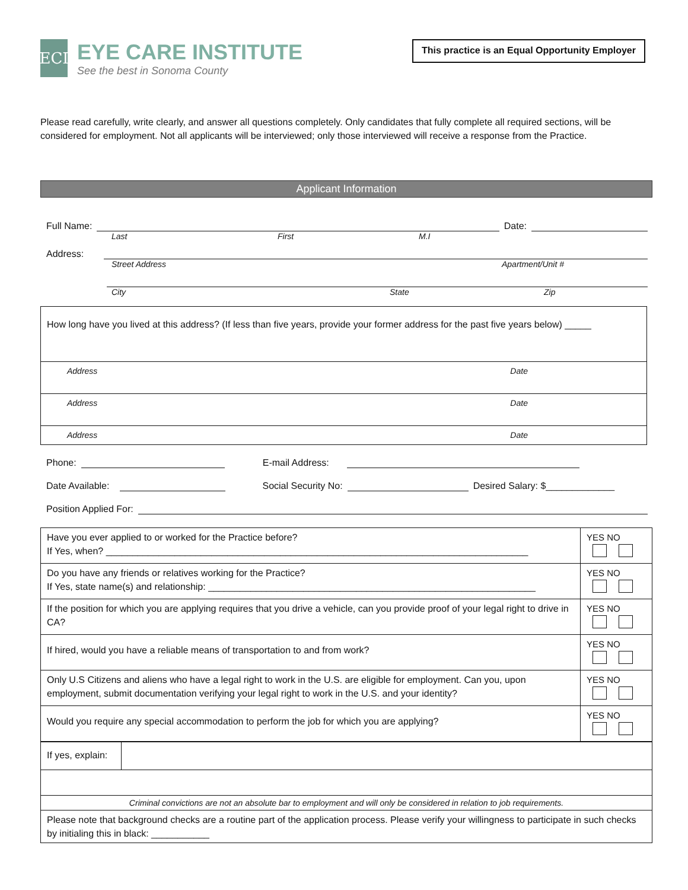ECI
EYE CARE INSTITUTE
See the best in Sonoma County
This practice is an Equal Opportunity Employer
Please read carefully, write clearly, and answer all questions completely. Only candidates that fully complete all required sections, will be considered for employment. Not all applicants will be interviewed; only those interviewed will receive a response from the Practice.
Applicant Information
Full Name: Date:
Last First M.I
Address:
Street Address Apartment/Unit #
City State Zip
| How long have you lived at this address? (If less than five years, provide your former address for the past five years below) _____ |
| Address Date |
| Address Date |
| Address Date |
Phone: E-mail Address:
Date Available: Social Security No: Desired Salary: $_____________
Position Applied For:
| Have you ever applied to or worked for the Practice before? If Yes, when? ________________________________________________________________________________ | YES NO |
| Do you have any friends or relatives working for the Practice? If Yes, state name(s) and relationship: ______________________________________________________________ | YES NO |
| If the position for which you are applying requires that you drive a vehicle, can you provide proof of your legal right to drive in CA? | YES NO |
| If hired, would you have a reliable means of transportation to and from work? | YES NO |
| Only U.S Citizens and aliens who have a legal right to work in the U.S. are eligible for employment. Can you, upon employment, submit documentation verifying your legal right to work in the U.S. and your identity? | YES NO |
| Would you require any special accommodation to perform the job for which you are applying? | YES NO |
| If yes, explain: | |
| Criminal convictions are not an absolute bar to employment and will only be considered in relation to job requirements. | |
| Please note that background checks are a routine part of the application process. Please verify your willingness to participate in such checks by initialing this in black: ___________ | |